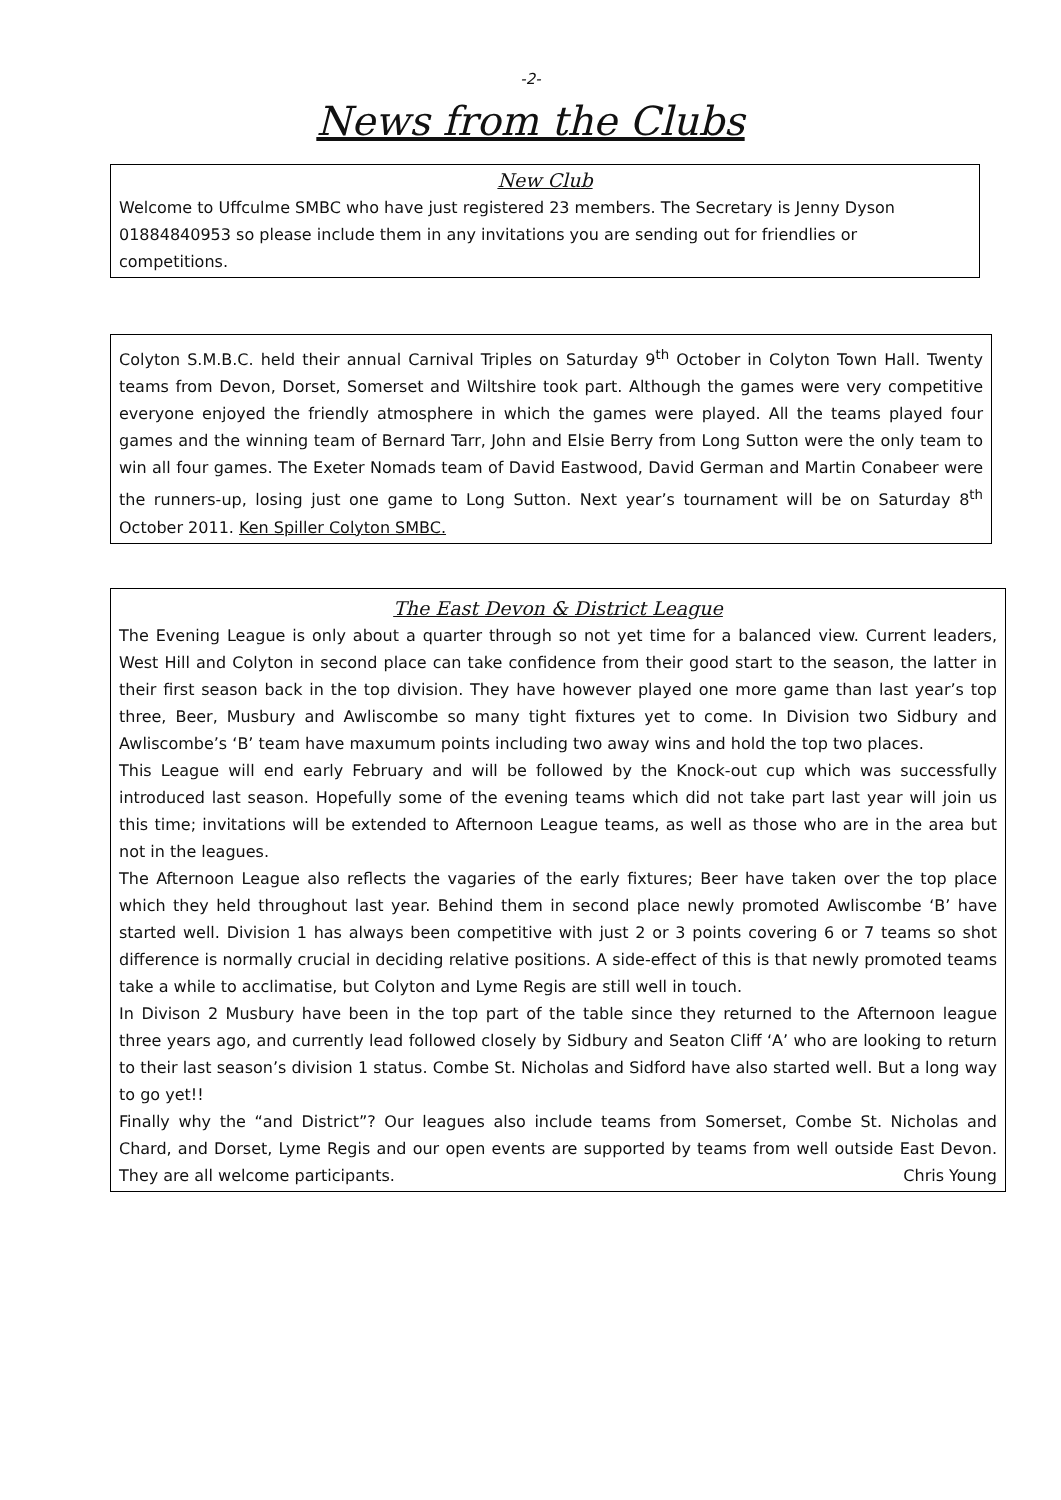-2-
News from the Clubs
New Club
Welcome to Uffculme SMBC who have just registered 23 members. The Secretary is Jenny Dyson 01884840953 so please include them in any invitations you are sending out for friendlies or competitions.
Colyton S.M.B.C. held their annual Carnival Triples on Saturday 9<sup>th</sup> October in Colyton Town Hall. Twenty teams from Devon, Dorset, Somerset and Wiltshire took part. Although the games were very competitive everyone enjoyed the friendly atmosphere in which the games were played. All the teams played four games and the winning team of Bernard Tarr, John and Elsie Berry from Long Sutton were the only team to win all four games. The Exeter Nomads team of David Eastwood, David German and Martin Conabeer were the runners-up, losing just one game to Long Sutton. Next year’s tournament will be on Saturday 8<sup>th</sup> October 2011. Ken Spiller Colyton SMBC.
The East Devon & District League
The Evening League is only about a quarter through so not yet time for a balanced view. Current leaders, West Hill and Colyton in second place can take confidence from their good start to the season, the latter in their first season back in the top division. They have however played one more game than last year’s top three, Beer, Musbury and Awliscombe so many tight fixtures yet to come. In Division two Sidbury and Awliscombe’s ‘B’ team have maxumum points including two away wins and hold the top two places.
This League will end early February and will be followed by the Knock-out cup which was successfully introduced last season. Hopefully some of the evening teams which did not take part last year will join us this time; invitations will be extended to Afternoon League teams, as well as those who are in the area but not in the leagues.
The Afternoon League also reflects the vagaries of the early fixtures; Beer have taken over the top place which they held throughout last year. Behind them in second place newly promoted Awliscombe ‘B’ have started well. Division 1 has always been competitive with just 2 or 3 points covering 6 or 7 teams so shot difference is normally crucial in deciding relative positions. A side-effect of this is that newly promoted teams take a while to acclimatise, but Colyton and Lyme Regis are still well in touch.
In Divison 2 Musbury have been in the top part of the table since they returned to the Afternoon league three years ago, and currently lead followed closely by Sidbury and Seaton Cliff ‘A’ who are looking to return to their last season’s division 1 status. Combe St. Nicholas and Sidford have also started well. But a long way to go yet!!
Finally why the “and District”? Our leagues also include teams from Somerset, Combe St. Nicholas and Chard, and Dorset, Lyme Regis and our open events are supported by teams from well outside East Devon. They are all welcome participants. Chris Young